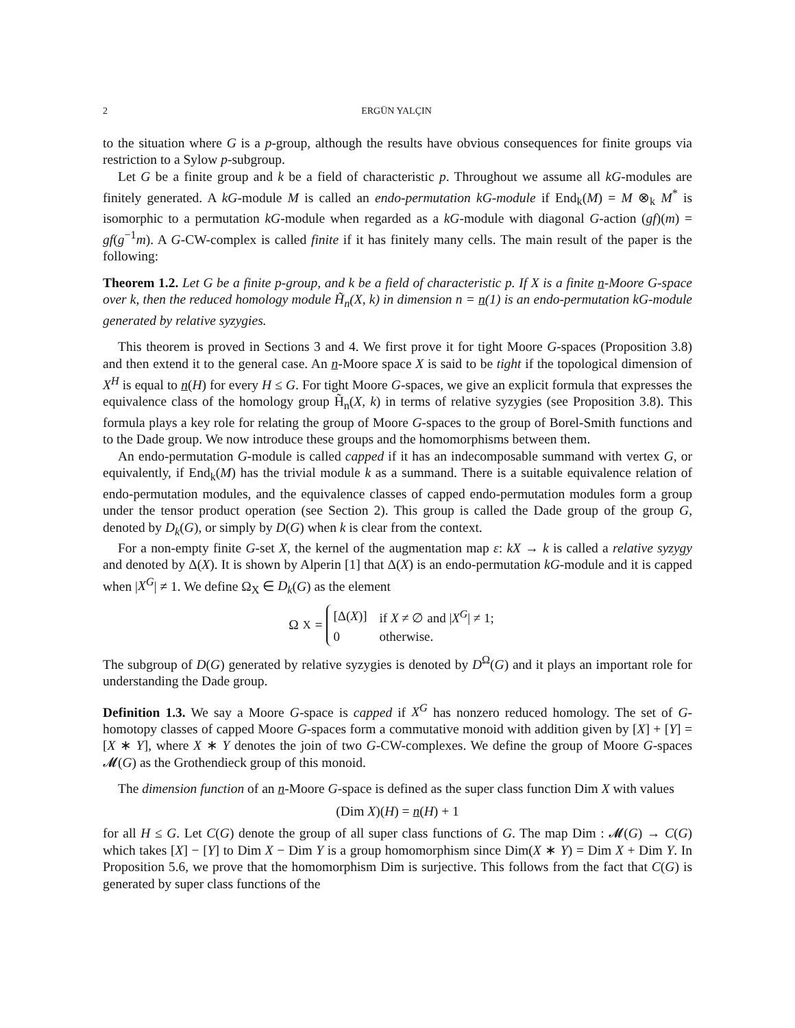2 ERGÜN YALÇIN
to the situation where G is a p-group, although the results have obvious consequences for finite groups via restriction to a Sylow p-subgroup.
Let G be a finite group and k be a field of characteristic p. Throughout we assume all kG-modules are finitely generated. A kG-module M is called an endo-permutation kG-module if End<sub>k</sub>(M) = M ⊗<sub>k</sub> M<sup>*</sup> is isomorphic to a permutation kG-module when regarded as a kG-module with diagonal G-action (gf)(m) = gf(g<sup>−1</sup>m). A G-CW-complex is called finite if it has finitely many cells. The main result of the paper is the following:
Theorem 1.2. Let G be a finite p-group, and k be a field of characteristic p. If X is a finite n-Moore G-space over k, then the reduced homology module H̃<sub>n</sub>(X, k) in dimension n = n(1) is an endo-permutation kG-module generated by relative syzygies.
This theorem is proved in Sections 3 and 4. We first prove it for tight Moore G-spaces (Proposition 3.8) and then extend it to the general case. An n-Moore space X is said to be tight if the topological dimension of X<sup>H</sup> is equal to n(H) for every H ≤ G. For tight Moore G-spaces, we give an explicit formula that expresses the equivalence class of the homology group H̃<sub>n</sub>(X, k) in terms of relative syzygies (see Proposition 3.8). This formula plays a key role for relating the group of Moore G-spaces to the group of Borel-Smith functions and to the Dade group. We now introduce these groups and the homomorphisms between them.
An endo-permutation G-module is called capped if it has an indecomposable summand with vertex G, or equivalently, if End<sub>k</sub>(M) has the trivial module k as a summand. There is a suitable equivalence relation of endo-permutation modules, and the equivalence classes of capped endo-permutation modules form a group under the tensor product operation (see Section 2). This group is called the Dade group of the group G, denoted by D<sub>k</sub>(G), or simply by D(G) when k is clear from the context.
For a non-empty finite G-set X, the kernel of the augmentation map ε: kX → k is called a relative syzygy and denoted by Δ(X). It is shown by Alperin [1] that Δ(X) is an endo-permutation kG-module and it is capped when |X<sup>G</sup>| ≠ 1. We define Ω<sub>X</sub> ∈ D<sub>k</sub>(G) as the element
Ω<sub>X</sub> =
| [Δ( X )] | if X ≠ ∅ and / X<sup>G</sup> / ≠ 1; |
| 0 | otherwise. |
The subgroup of D(G) generated by relative syzygies is denoted by D<sup>Ω</sup>(G) and it plays an important role for understanding the Dade group.
Definition 1.3. We say a Moore G-space is capped if X<sup>G</sup> has nonzero reduced homology. The set of G-homotopy classes of capped Moore G-spaces form a commutative monoid with addition given by [X] + [Y] = [X ∗ Y], where X ∗ Y denotes the join of two G-CW-complexes. We define the group of Moore G-spaces 𝓜(G) as the Grothendieck group of this monoid.
The dimension function of an n-Moore G-space is defined as the super class function Dim X with values
(Dim X)(H) = n(H) + 1
for all H ≤ G. Let C(G) denote the group of all super class functions of G. The map Dim : 𝓜(G) → C(G) which takes [X] − [Y] to Dim X − Dim Y is a group homomorphism since Dim(X ∗ Y) = Dim X + Dim Y. In Proposition 5.6, we prove that the homomorphism Dim is surjective. This follows from the fact that C(G) is generated by super class functions of the